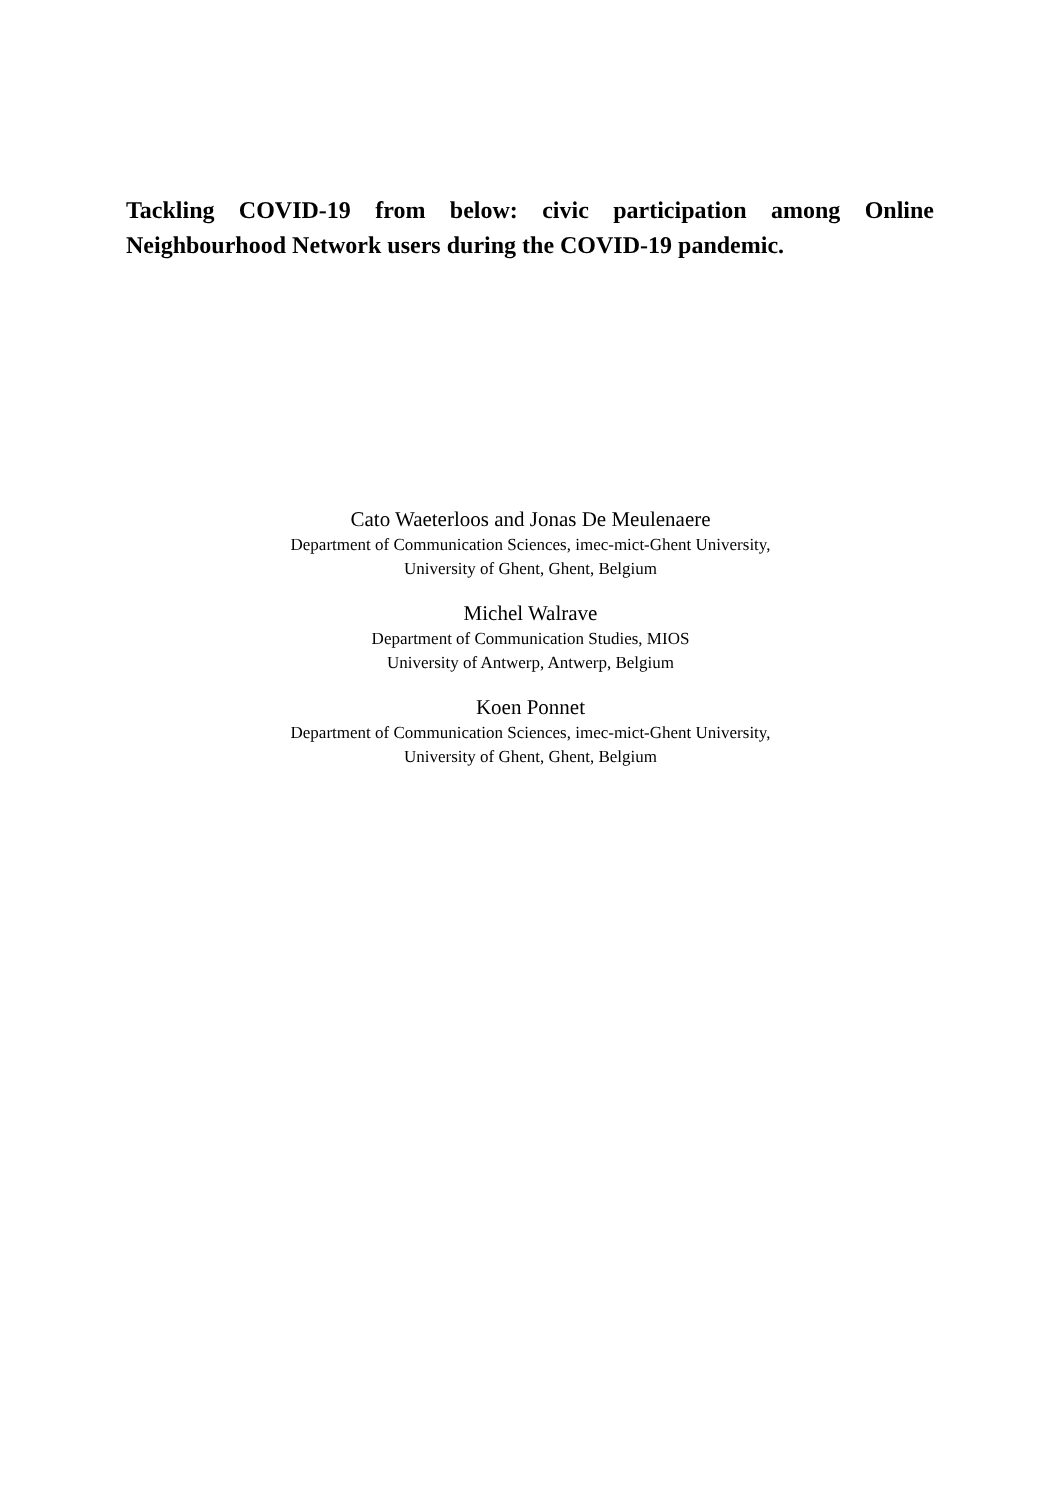Tackling COVID-19 from below: civic participation among Online Neighbourhood Network users during the COVID-19 pandemic.
Cato Waeterloos and Jonas De Meulenaere
Department of Communication Sciences, imec-mict-Ghent University,
University of Ghent, Ghent, Belgium
Michel Walrave
Department of Communication Studies, MIOS
University of Antwerp, Antwerp, Belgium
Koen Ponnet
Department of Communication Sciences, imec-mict-Ghent University,
University of Ghent, Ghent, Belgium